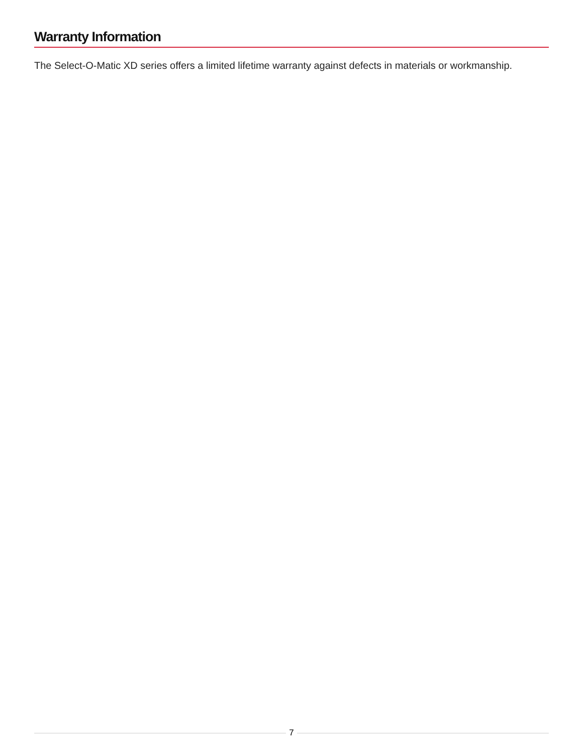Warranty Information
The Select-O-Matic XD series offers a limited lifetime warranty against defects in materials or workmanship.
7